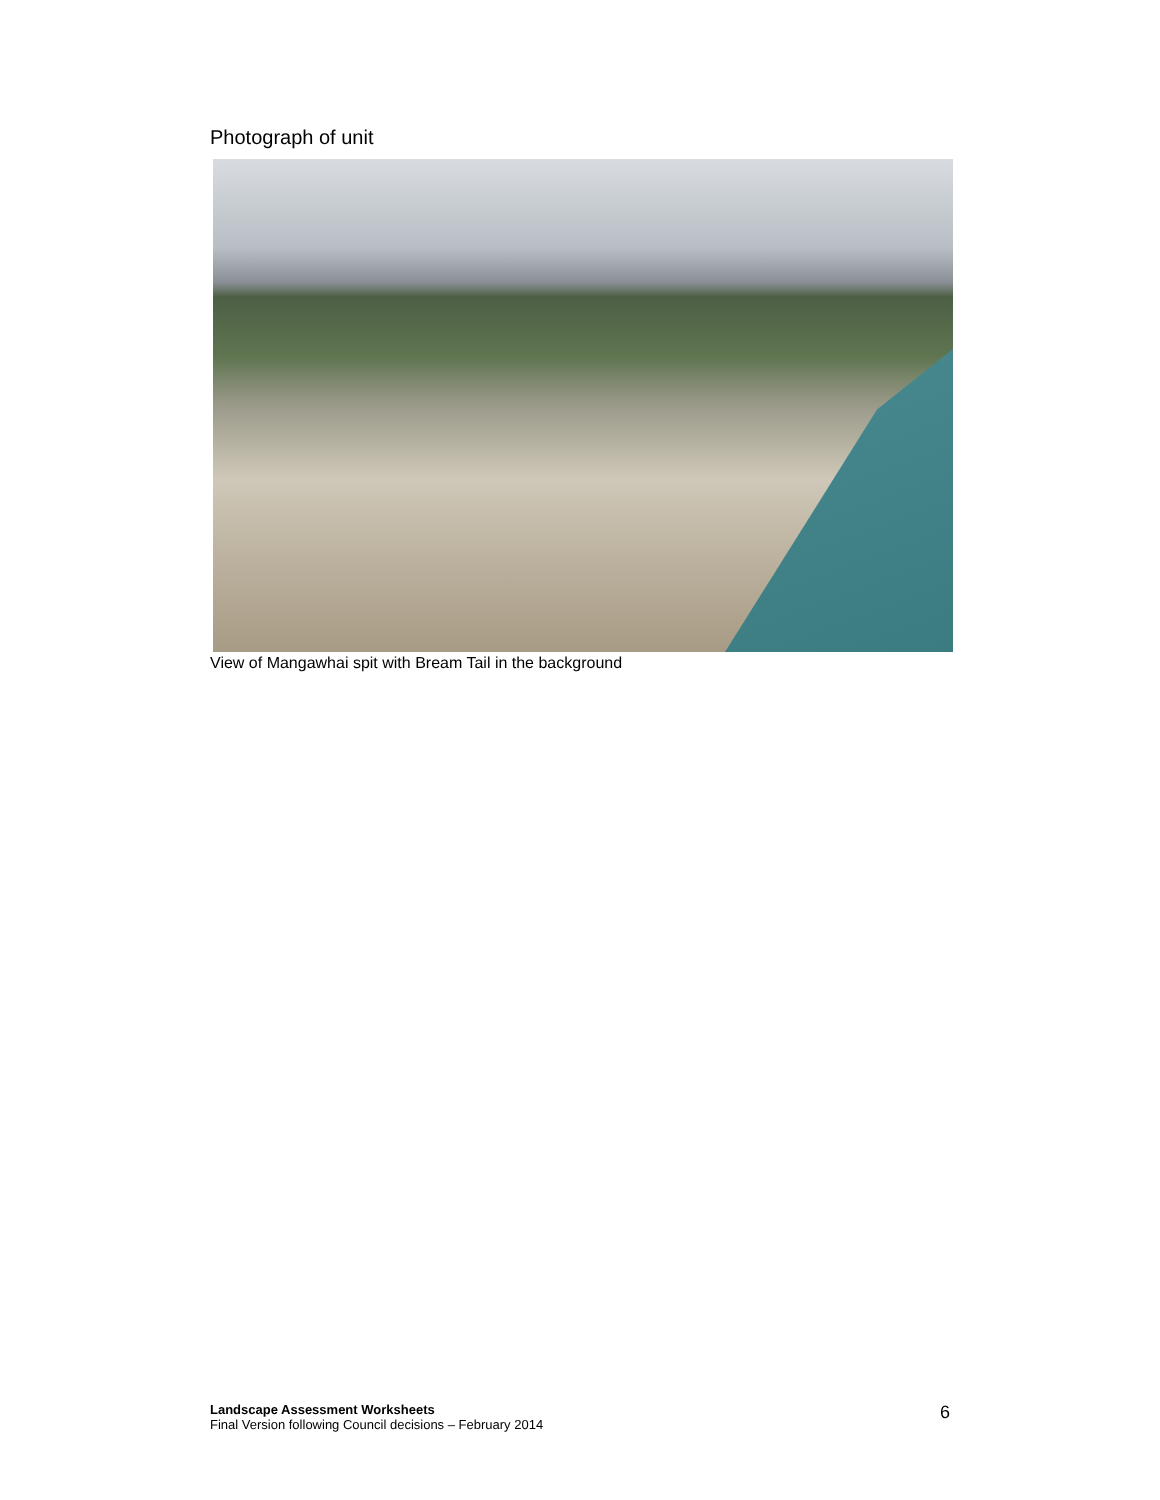Photograph of unit
View of Mangawhai spit with Bream Tail in the background
Landscape Assessment Worksheets
Final Version following Council decisions – February 2014
6